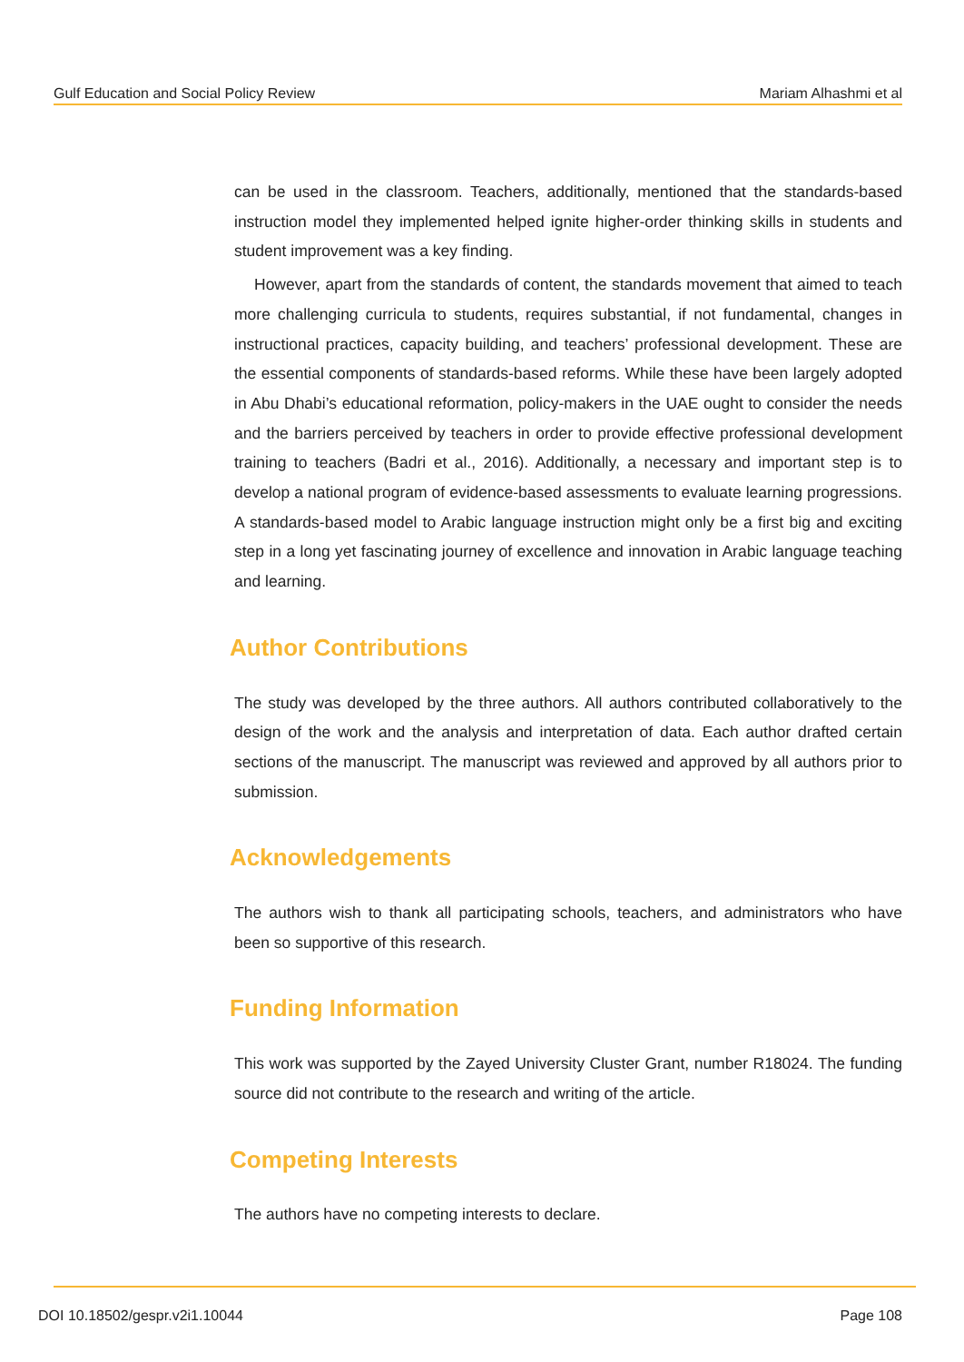Gulf Education and Social Policy Review Mariam Alhashmi et al
can be used in the classroom. Teachers, additionally, mentioned that the standards-based instruction model they implemented helped ignite higher-order thinking skills in students and student improvement was a key finding.
However, apart from the standards of content, the standards movement that aimed to teach more challenging curricula to students, requires substantial, if not fundamental, changes in instructional practices, capacity building, and teachers’ professional development. These are the essential components of standards-based reforms. While these have been largely adopted in Abu Dhabi’s educational reformation, policy-makers in the UAE ought to consider the needs and the barriers perceived by teachers in order to provide effective professional development training to teachers (Badri et al., 2016). Additionally, a necessary and important step is to develop a national program of evidence-based assessments to evaluate learning progressions. A standards-based model to Arabic language instruction might only be a first big and exciting step in a long yet fascinating journey of excellence and innovation in Arabic language teaching and learning.
Author Contributions
The study was developed by the three authors. All authors contributed collaboratively to the design of the work and the analysis and interpretation of data. Each author drafted certain sections of the manuscript. The manuscript was reviewed and approved by all authors prior to submission.
Acknowledgements
The authors wish to thank all participating schools, teachers, and administrators who have been so supportive of this research.
Funding Information
This work was supported by the Zayed University Cluster Grant, number R18024. The funding source did not contribute to the research and writing of the article.
Competing Interests
The authors have no competing interests to declare.
DOI 10.18502/gespr.v2i1.10044 Page 108